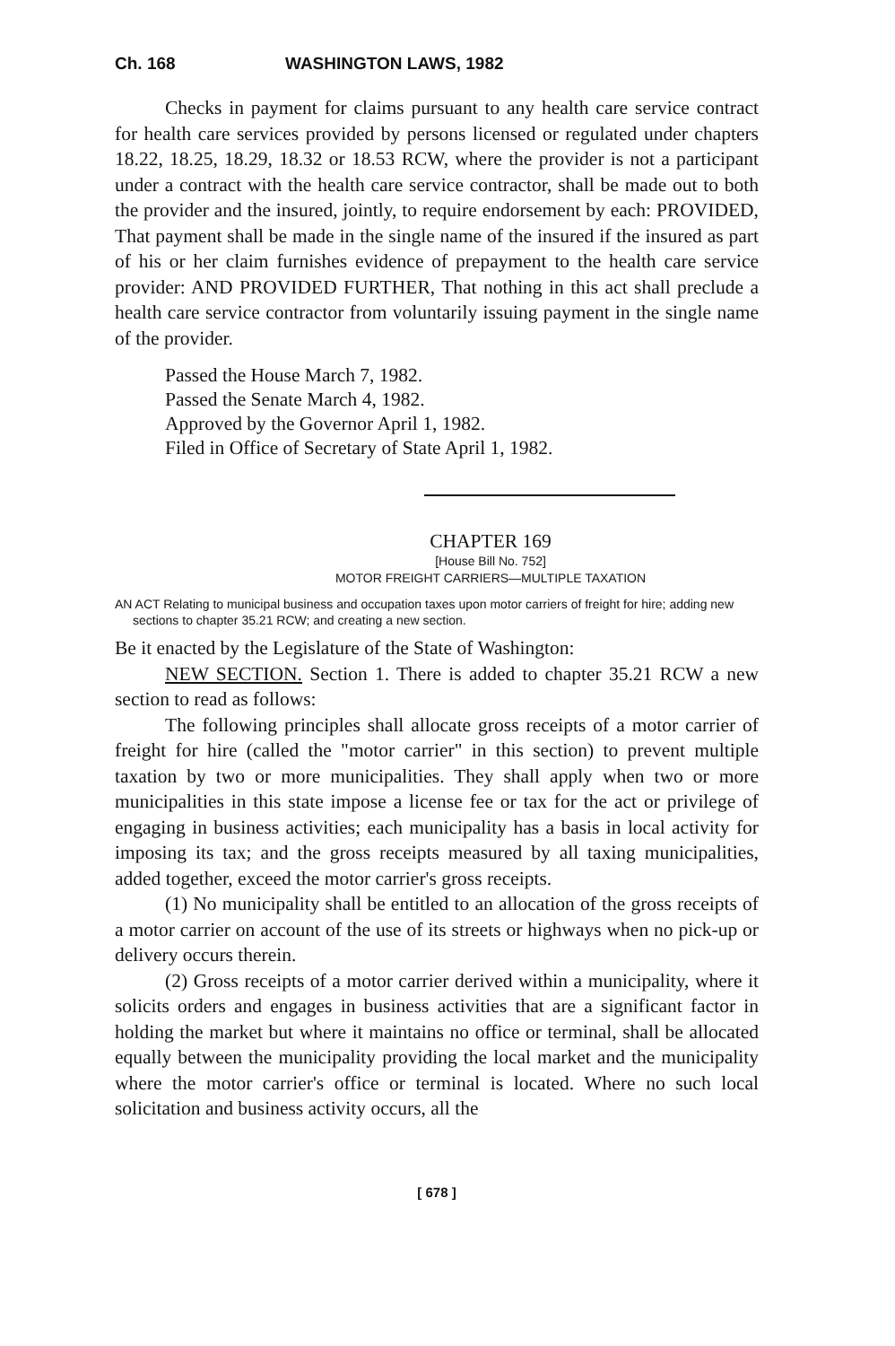Ch. 168 WASHINGTON LAWS, 1982
Checks in payment for claims pursuant to any health care service contract for health care services provided by persons licensed or regulated under chapters 18.22, 18.25, 18.29, 18.32 or 18.53 RCW, where the provider is not a participant under a contract with the health care service contractor, shall be made out to both the provider and the insured, jointly, to require endorsement by each: PROVIDED, That payment shall be made in the single name of the insured if the insured as part of his or her claim furnishes evidence of prepayment to the health care service provider: AND PROVIDED FURTHER, That nothing in this act shall preclude a health care service contractor from voluntarily issuing payment in the single name of the provider.
Passed the House March 7, 1982.
Passed the Senate March 4, 1982.
Approved by the Governor April 1, 1982.
Filed in Office of Secretary of State April 1, 1982.
CHAPTER 169
[House Bill No. 752]
MOTOR FREIGHT CARRIERS—MULTIPLE TAXATION
AN ACT Relating to municipal business and occupation taxes upon motor carriers of freight for hire; adding new sections to chapter 35.21 RCW; and creating a new section.
Be it enacted by the Legislature of the State of Washington:
NEW SECTION. Section 1. There is added to chapter 35.21 RCW a new section to read as follows:
The following principles shall allocate gross receipts of a motor carrier of freight for hire (called the "motor carrier" in this section) to prevent multiple taxation by two or more municipalities. They shall apply when two or more municipalities in this state impose a license fee or tax for the act or privilege of engaging in business activities; each municipality has a basis in local activity for imposing its tax; and the gross receipts measured by all taxing municipalities, added together, exceed the motor carrier's gross receipts.
(1) No municipality shall be entitled to an allocation of the gross receipts of a motor carrier on account of the use of its streets or highways when no pick-up or delivery occurs therein.
(2) Gross receipts of a motor carrier derived within a municipality, where it solicits orders and engages in business activities that are a significant factor in holding the market but where it maintains no office or terminal, shall be allocated equally between the municipality providing the local market and the municipality where the motor carrier's office or terminal is located. Where no such local solicitation and business activity occurs, all the
[ 678 ]